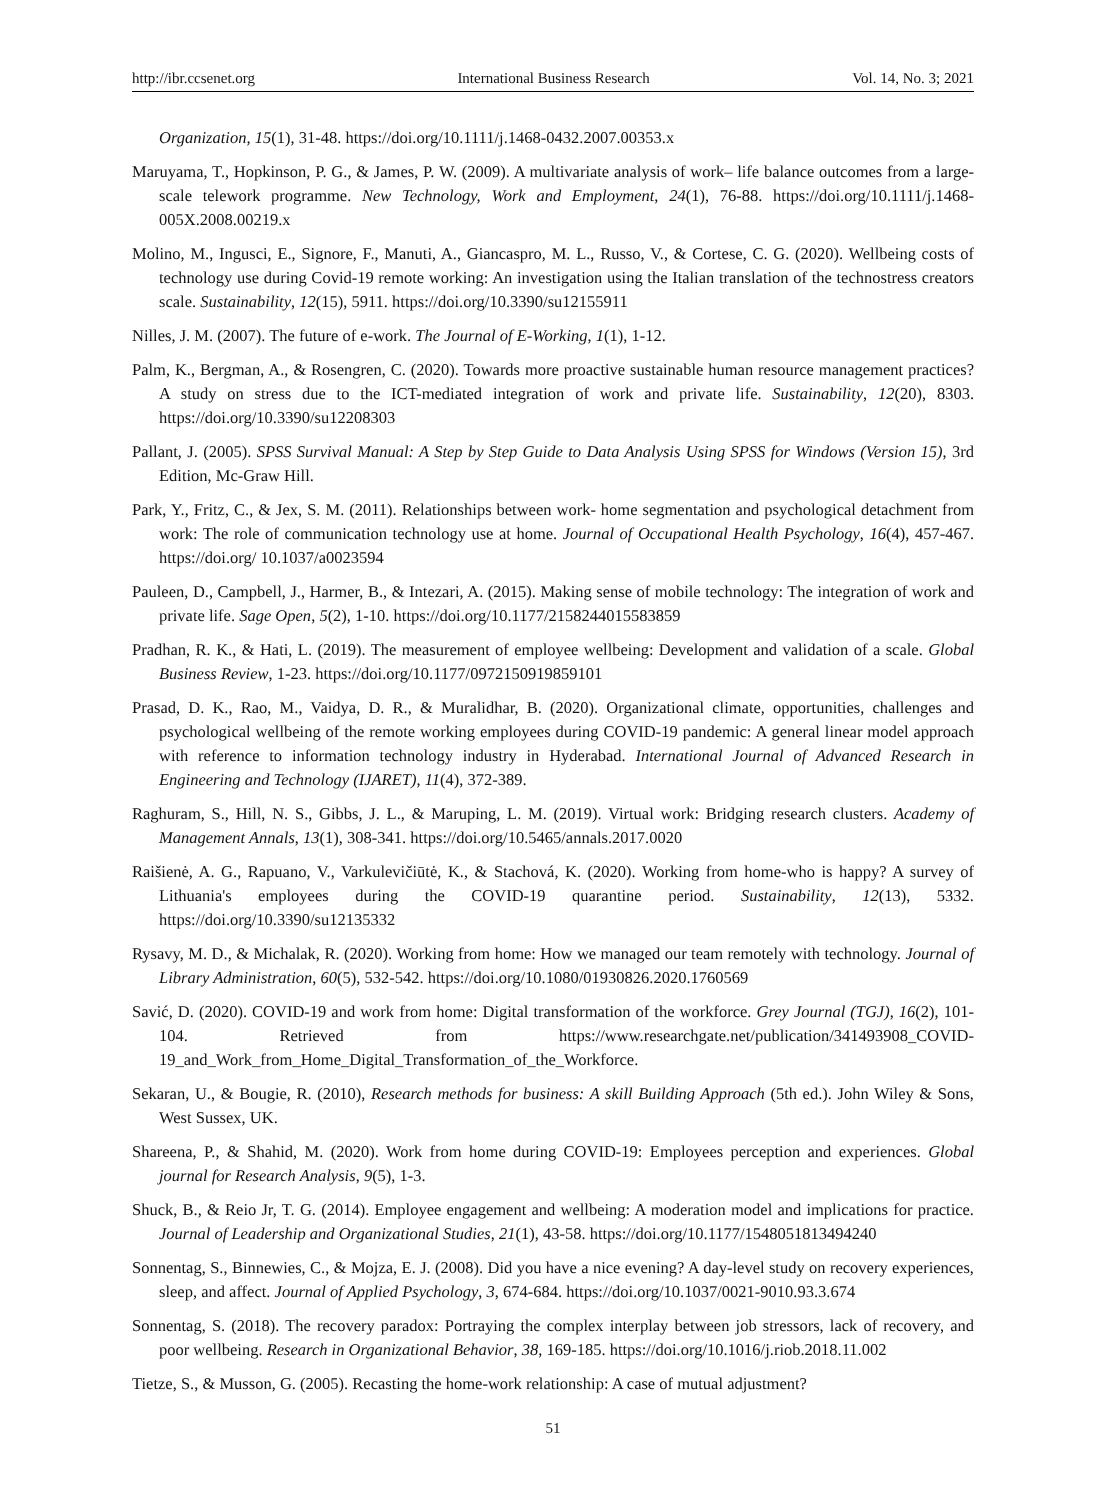http://ibr.ccsenet.org International Business Research Vol. 14, No. 3; 2021
Organization, 15(1), 31-48. https://doi.org/10.1111/j.1468-0432.2007.00353.x
Maruyama, T., Hopkinson, P. G., & James, P. W. (2009). A multivariate analysis of work– life balance outcomes from a large-scale telework programme. New Technology, Work and Employment, 24(1), 76-88. https://doi.org/10.1111/j.1468-005X.2008.00219.x
Molino, M., Ingusci, E., Signore, F., Manuti, A., Giancaspro, M. L., Russo, V., & Cortese, C. G. (2020). Wellbeing costs of technology use during Covid-19 remote working: An investigation using the Italian translation of the technostress creators scale. Sustainability, 12(15), 5911. https://doi.org/10.3390/su12155911
Nilles, J. M. (2007). The future of e-work. The Journal of E-Working, 1(1), 1-12.
Palm, K., Bergman, A., & Rosengren, C. (2020). Towards more proactive sustainable human resource management practices? A study on stress due to the ICT-mediated integration of work and private life. Sustainability, 12(20), 8303. https://doi.org/10.3390/su12208303
Pallant, J. (2005). SPSS Survival Manual: A Step by Step Guide to Data Analysis Using SPSS for Windows (Version 15), 3rd Edition, Mc-Graw Hill.
Park, Y., Fritz, C., & Jex, S. M. (2011). Relationships between work- home segmentation and psychological detachment from work: The role of communication technology use at home. Journal of Occupational Health Psychology, 16(4), 457-467. https://doi.org/ 10.1037/a0023594
Pauleen, D., Campbell, J., Harmer, B., & Intezari, A. (2015). Making sense of mobile technology: The integration of work and private life. Sage Open, 5(2), 1-10. https://doi.org/10.1177/2158244015583859
Pradhan, R. K., & Hati, L. (2019). The measurement of employee wellbeing: Development and validation of a scale. Global Business Review, 1-23. https://doi.org/10.1177/0972150919859101
Prasad, D. K., Rao, M., Vaidya, D. R., & Muralidhar, B. (2020). Organizational climate, opportunities, challenges and psychological wellbeing of the remote working employees during COVID-19 pandemic: A general linear model approach with reference to information technology industry in Hyderabad. International Journal of Advanced Research in Engineering and Technology (IJARET), 11(4), 372-389.
Raghuram, S., Hill, N. S., Gibbs, J. L., & Maruping, L. M. (2019). Virtual work: Bridging research clusters. Academy of Management Annals, 13(1), 308-341. https://doi.org/10.5465/annals.2017.0020
Raišienė, A. G., Rapuano, V., Varkulevičiūtė, K., & Stachová, K. (2020). Working from home-who is happy? A survey of Lithuania's employees during the COVID-19 quarantine period. Sustainability, 12(13), 5332. https://doi.org/10.3390/su12135332
Rysavy, M. D., & Michalak, R. (2020). Working from home: How we managed our team remotely with technology. Journal of Library Administration, 60(5), 532-542. https://doi.org/10.1080/01930826.2020.1760569
Savić, D. (2020). COVID-19 and work from home: Digital transformation of the workforce. Grey Journal (TGJ), 16(2), 101-104. Retrieved from https://www.researchgate.net/publication/341493908_COVID-19_and_Work_from_Home_Digital_Transformation_of_the_Workforce.
Sekaran, U., & Bougie, R. (2010), Research methods for business: A skill Building Approach (5th ed.). John Wiley & Sons, West Sussex, UK.
Shareena, P., & Shahid, M. (2020). Work from home during COVID-19: Employees perception and experiences. Global journal for Research Analysis, 9(5), 1-3.
Shuck, B., & Reio Jr, T. G. (2014). Employee engagement and wellbeing: A moderation model and implications for practice. Journal of Leadership and Organizational Studies, 21(1), 43-58. https://doi.org/10.1177/1548051813494240
Sonnentag, S., Binnewies, C., & Mojza, E. J. (2008). Did you have a nice evening? A day-level study on recovery experiences, sleep, and affect. Journal of Applied Psychology, 3, 674-684. https://doi.org/10.1037/0021-9010.93.3.674
Sonnentag, S. (2018). The recovery paradox: Portraying the complex interplay between job stressors, lack of recovery, and poor wellbeing. Research in Organizational Behavior, 38, 169-185. https://doi.org/10.1016/j.riob.2018.11.002
Tietze, S., & Musson, G. (2005). Recasting the home-work relationship: A case of mutual adjustment?
51